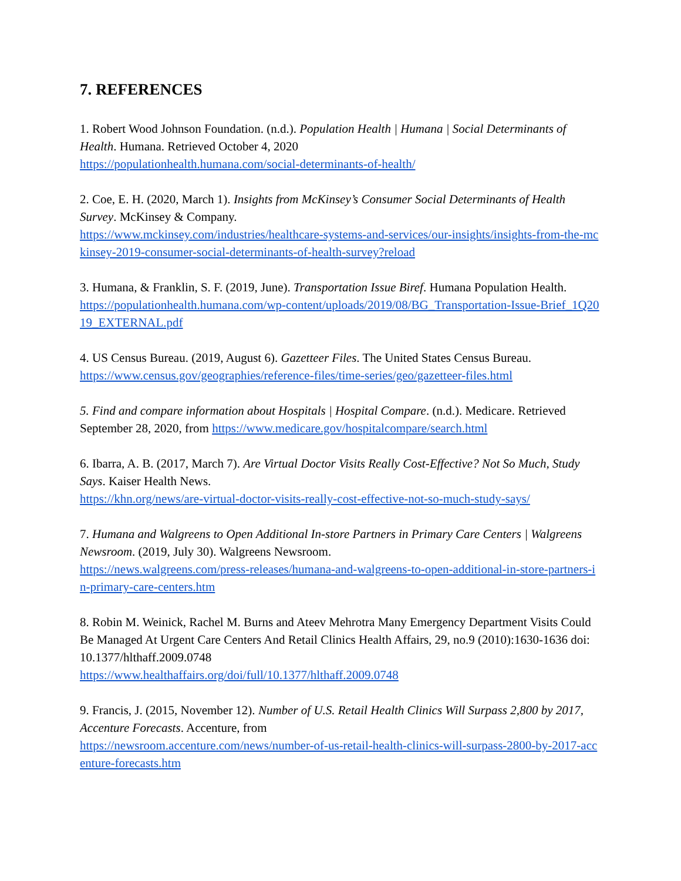7. REFERENCES
1. Robert Wood Johnson Foundation. (n.d.). Population Health | Humana | Social Determinants of Health. Humana. Retrieved October 4, 2020
https://populationhealth.humana.com/social-determinants-of-health/
2. Coe, E. H. (2020, March 1). Insights from McKinsey’s Consumer Social Determinants of Health Survey. McKinsey & Company.
https://www.mckinsey.com/industries/healthcare-systems-and-services/our-insights/insights-from-the-mckinsey-2019-consumer-social-determinants-of-health-survey?reload
3. Humana, & Franklin, S. F. (2019, June). Transportation Issue Biref. Humana Population Health.
https://populationhealth.humana.com/wp-content/uploads/2019/08/BG_Transportation-Issue-Brief_1Q2019_EXTERNAL.pdf
4. US Census Bureau. (2019, August 6). Gazetteer Files. The United States Census Bureau.
https://www.census.gov/geographies/reference-files/time-series/geo/gazetteer-files.html
5. Find and compare information about Hospitals | Hospital Compare. (n.d.). Medicare. Retrieved September 28, 2020, from https://www.medicare.gov/hospitalcompare/search.html
6. Ibarra, A. B. (2017, March 7). Are Virtual Doctor Visits Really Cost-Effective? Not So Much, Study Says. Kaiser Health News.
https://khn.org/news/are-virtual-doctor-visits-really-cost-effective-not-so-much-study-says/
7. Humana and Walgreens to Open Additional In-store Partners in Primary Care Centers | Walgreens Newsroom. (2019, July 30). Walgreens Newsroom.
https://news.walgreens.com/press-releases/humana-and-walgreens-to-open-additional-in-store-partners-in-primary-care-centers.htm
8. Robin M. Weinick, Rachel M. Burns and Ateev Mehrotra Many Emergency Department Visits Could Be Managed At Urgent Care Centers And Retail Clinics Health Affairs, 29, no.9 (2010):1630-1636 doi: 10.1377/hlthaff.2009.0748
https://www.healthaffairs.org/doi/full/10.1377/hlthaff.2009.0748
9. Francis, J. (2015, November 12). Number of U.S. Retail Health Clinics Will Surpass 2,800 by 2017, Accenture Forecasts. Accenture, from
https://newsroom.accenture.com/news/number-of-us-retail-health-clinics-will-surpass-2800-by-2017-accenture-forecasts.htm